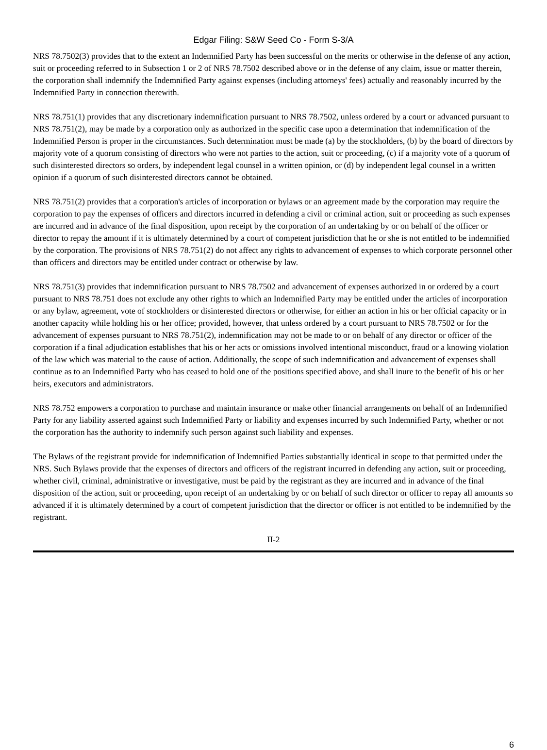Edgar Filing: S&W Seed Co - Form S-3/A
NRS 78.7502(3) provides that to the extent an Indemnified Party has been successful on the merits or otherwise in the defense of any action, suit or proceeding referred to in Subsection 1 or 2 of NRS 78.7502 described above or in the defense of any claim, issue or matter therein, the corporation shall indemnify the Indemnified Party against expenses (including attorneys' fees) actually and reasonably incurred by the Indemnified Party in connection therewith.
NRS 78.751(1) provides that any discretionary indemnification pursuant to NRS 78.7502, unless ordered by a court or advanced pursuant to NRS 78.751(2), may be made by a corporation only as authorized in the specific case upon a determination that indemnification of the Indemnified Person is proper in the circumstances. Such determination must be made (a) by the stockholders, (b) by the board of directors by majority vote of a quorum consisting of directors who were not parties to the action, suit or proceeding, (c) if a majority vote of a quorum of such disinterested directors so orders, by independent legal counsel in a written opinion, or (d) by independent legal counsel in a written opinion if a quorum of such disinterested directors cannot be obtained.
NRS 78.751(2) provides that a corporation's articles of incorporation or bylaws or an agreement made by the corporation may require the corporation to pay the expenses of officers and directors incurred in defending a civil or criminal action, suit or proceeding as such expenses are incurred and in advance of the final disposition, upon receipt by the corporation of an undertaking by or on behalf of the officer or director to repay the amount if it is ultimately determined by a court of competent jurisdiction that he or she is not entitled to be indemnified by the corporation. The provisions of NRS 78.751(2) do not affect any rights to advancement of expenses to which corporate personnel other than officers and directors may be entitled under contract or otherwise by law.
NRS 78.751(3) provides that indemnification pursuant to NRS 78.7502 and advancement of expenses authorized in or ordered by a court pursuant to NRS 78.751 does not exclude any other rights to which an Indemnified Party may be entitled under the articles of incorporation or any bylaw, agreement, vote of stockholders or disinterested directors or otherwise, for either an action in his or her official capacity or in another capacity while holding his or her office; provided, however, that unless ordered by a court pursuant to NRS 78.7502 or for the advancement of expenses pursuant to NRS 78.751(2), indemnification may not be made to or on behalf of any director or officer of the corporation if a final adjudication establishes that his or her acts or omissions involved intentional misconduct, fraud or a knowing violation of the law which was material to the cause of action. Additionally, the scope of such indemnification and advancement of expenses shall continue as to an Indemnified Party who has ceased to hold one of the positions specified above, and shall inure to the benefit of his or her heirs, executors and administrators.
NRS 78.752 empowers a corporation to purchase and maintain insurance or make other financial arrangements on behalf of an Indemnified Party for any liability asserted against such Indemnified Party or liability and expenses incurred by such Indemnified Party, whether or not the corporation has the authority to indemnify such person against such liability and expenses.
The Bylaws of the registrant provide for indemnification of Indemnified Parties substantially identical in scope to that permitted under the NRS. Such Bylaws provide that the expenses of directors and officers of the registrant incurred in defending any action, suit or proceeding, whether civil, criminal, administrative or investigative, must be paid by the registrant as they are incurred and in advance of the final disposition of the action, suit or proceeding, upon receipt of an undertaking by or on behalf of such director or officer to repay all amounts so advanced if it is ultimately determined by a court of competent jurisdiction that the director or officer is not entitled to be indemnified by the registrant.
II-2
6